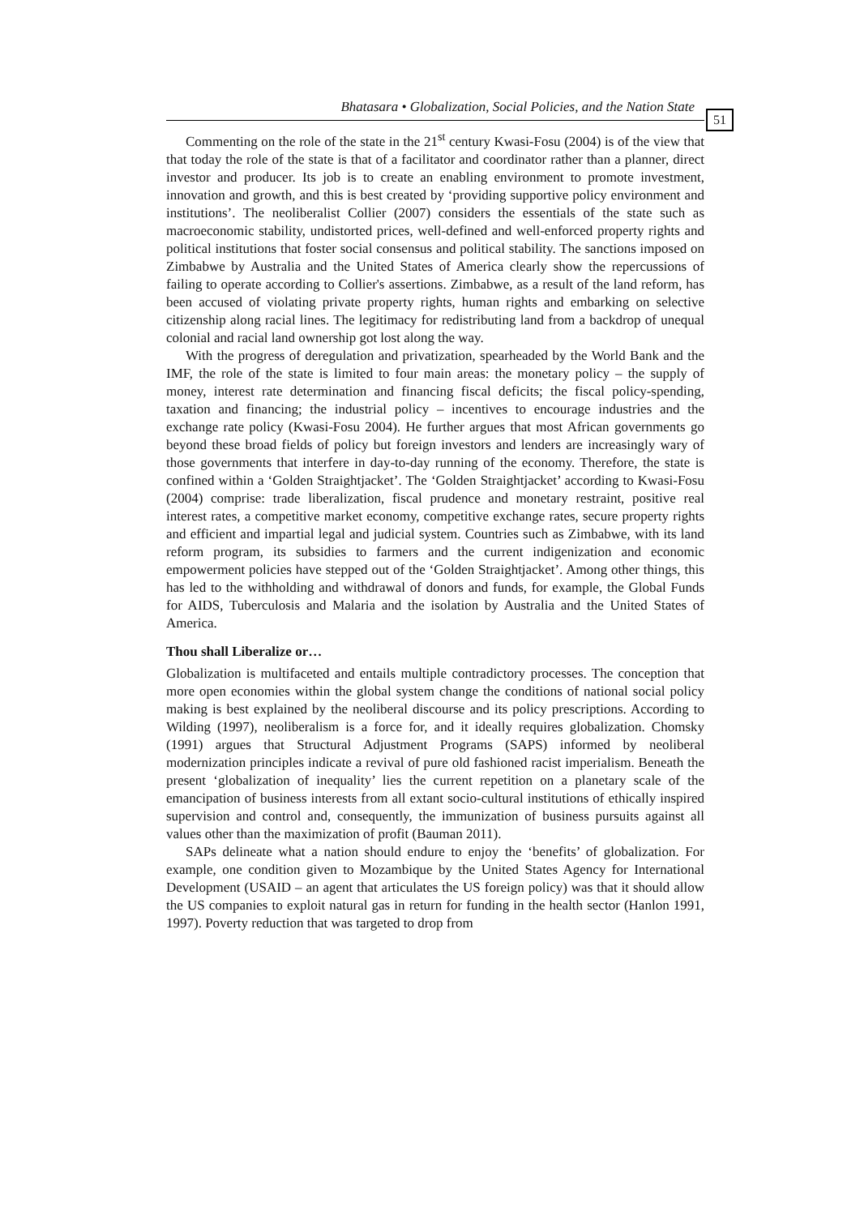Bhatasara • Globalization, Social Policies, and the Nation State
51
Commenting on the role of the state in the 21<sup>st</sup> century Kwasi-Fosu (2004) is of the view that that today the role of the state is that of a facilitator and coordinator rather than a planner, direct investor and producer. Its job is to create an enabling environment to promote investment, innovation and growth, and this is best created by ‘providing supportive policy environment and institutions’. The neoliberalist Collier (2007) considers the essentials of the state such as macroeconomic stability, undistorted prices, well-defined and well-enforced property rights and political institutions that foster social consensus and political stability. The sanctions imposed on Zimbabwe by Australia and the United States of America clearly show the repercussions of failing to operate according to Collier's assertions. Zimbabwe, as a result of the land reform, has been accused of violating private property rights, human rights and embarking on selective citizenship along racial lines. The legitimacy for redistributing land from a backdrop of unequal colonial and racial land ownership got lost along the way.
With the progress of deregulation and privatization, spearheaded by the World Bank and the IMF, the role of the state is limited to four main areas: the monetary policy – the supply of money, interest rate determination and financing fiscal deficits; the fiscal policy-spending, taxation and financing; the industrial policy – incentives to encourage industries and the exchange rate policy (Kwasi-Fosu 2004). He further argues that most African governments go beyond these broad fields of policy but foreign investors and lenders are increasingly wary of those governments that interfere in day-to-day running of the economy. Therefore, the state is confined within a ‘Golden Straightjacket’. The ‘Golden Straightjacket’ according to Kwasi-Fosu (2004) comprise: trade liberalization, fiscal prudence and monetary restraint, positive real interest rates, a competitive market economy, competitive exchange rates, secure property rights and efficient and impartial legal and judicial system. Countries such as Zimbabwe, with its land reform program, its subsidies to farmers and the current indigenization and economic empowerment policies have stepped out of the ‘Golden Straightjacket’. Among other things, this has led to the withholding and withdrawal of donors and funds, for example, the Global Funds for AIDS, Tuberculosis and Malaria and the isolation by Australia and the United States of America.
Thou shall Liberalize or…
Globalization is multifaceted and entails multiple contradictory processes. The conception that more open economies within the global system change the conditions of national social policy making is best explained by the neoliberal discourse and its policy prescriptions. According to Wilding (1997), neoliberalism is a force for, and it ideally requires globalization. Chomsky (1991) argues that Structural Adjustment Programs (SAPS) informed by neoliberal modernization principles indicate a revival of pure old fashioned racist imperialism. Beneath the present ‘globalization of inequality’ lies the current repetition on a planetary scale of the emancipation of business interests from all extant socio-cultural institutions of ethically inspired supervision and control and, consequently, the immunization of business pursuits against all values other than the maximization of profit (Bauman 2011).
SAPs delineate what a nation should endure to enjoy the ‘benefits’ of globalization. For example, one condition given to Mozambique by the United States Agency for International Development (USAID – an agent that articulates the US foreign policy) was that it should allow the US companies to exploit natural gas in return for funding in the health sector (Hanlon 1991, 1997). Poverty reduction that was targeted to drop from